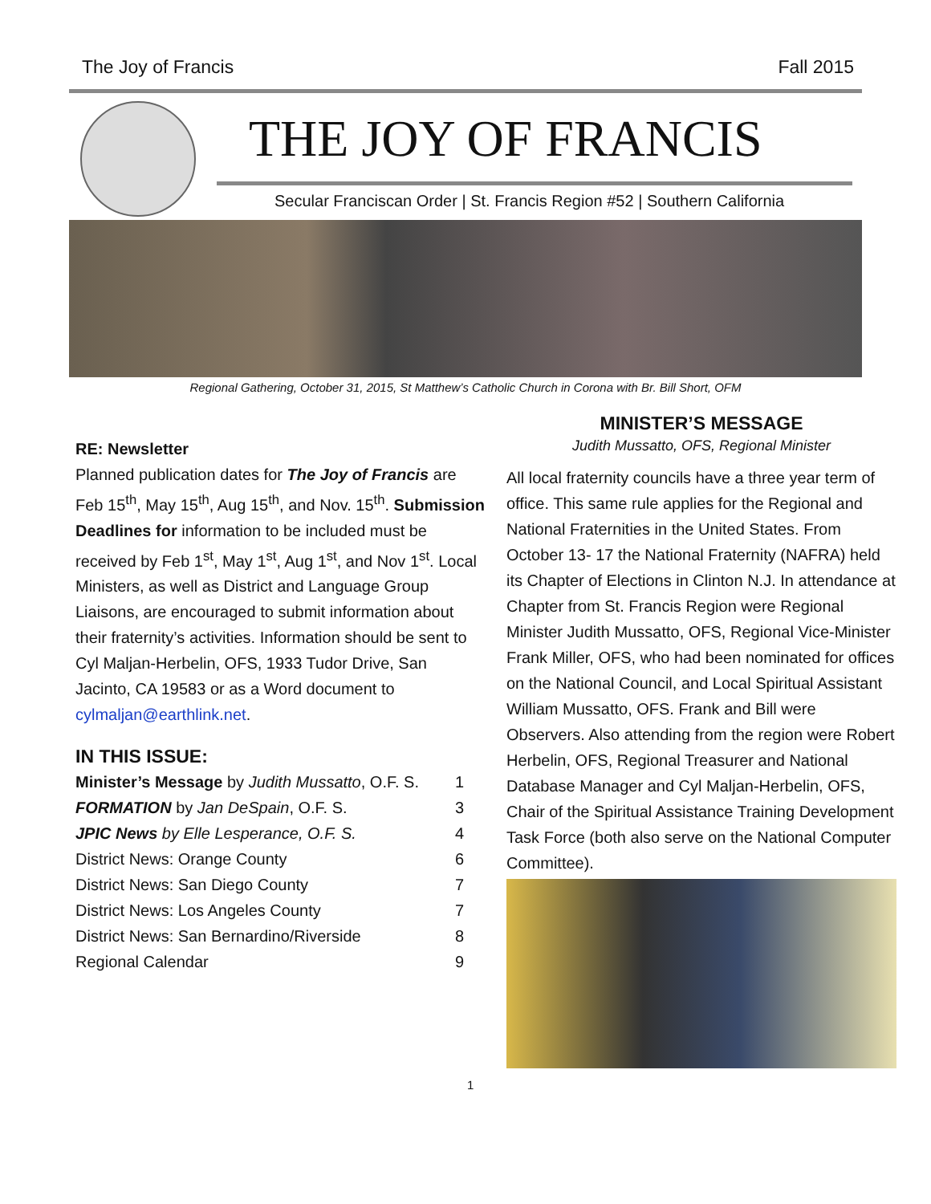The Joy of Francis Fall 2015
THE JOY OF FRANCIS
Secular Franciscan Order | St. Francis Region #52 | Southern California
Regional Gathering, October 31, 2015, St Matthew’s Catholic Church in Corona with Br. Bill Short, OFM
RE: Newsletter
Planned publication dates for The Joy of Francis are Feb 15<sup>th</sup>, May 15<sup>th</sup>, Aug 15<sup>th</sup>, and Nov. 15<sup>th</sup>. Submission Deadlines for information to be included must be received by Feb 1<sup>st</sup>, May 1<sup>st</sup>, Aug 1<sup>st</sup>, and Nov 1<sup>st</sup>. Local Ministers, as well as District and Language Group Liaisons, are encouraged to submit information about their fraternity’s activities. Information should be sent to Cyl Maljan-Herbelin, OFS, 1933 Tudor Drive, San Jacinto, CA 19583 or as a Word document to cylmaljan@earthlink.net.
IN THIS ISSUE:
Minister’s Message by Judith Mussatto, O.F. S. 1
FORMATION by Jan DeSpain, O.F. S. 3
JPIC News by Elle Lesperance, O.F. S. 4
District News: Orange County 6
District News: San Diego County 7
District News: Los Angeles County 7
District News: San Bernardino/Riverside 8
Regional Calendar 9
MINISTER’S MESSAGE
Judith Mussatto, OFS, Regional Minister
All local fraternity councils have a three year term of office. This same rule applies for the Regional and National Fraternities in the United States. From October 13- 17 the National Fraternity (NAFRA) held its Chapter of Elections in Clinton N.J. In attendance at Chapter from St. Francis Region were Regional Minister Judith Mussatto, OFS, Regional Vice-Minister Frank Miller, OFS, who had been nominated for offices on the National Council, and Local Spiritual Assistant William Mussatto, OFS. Frank and Bill were Observers. Also attending from the region were Robert Herbelin, OFS, Regional Treasurer and National Database Manager and Cyl Maljan-Herbelin, OFS, Chair of the Spiritual Assistance Training Development Task Force (both also serve on the National Computer Committee).
1